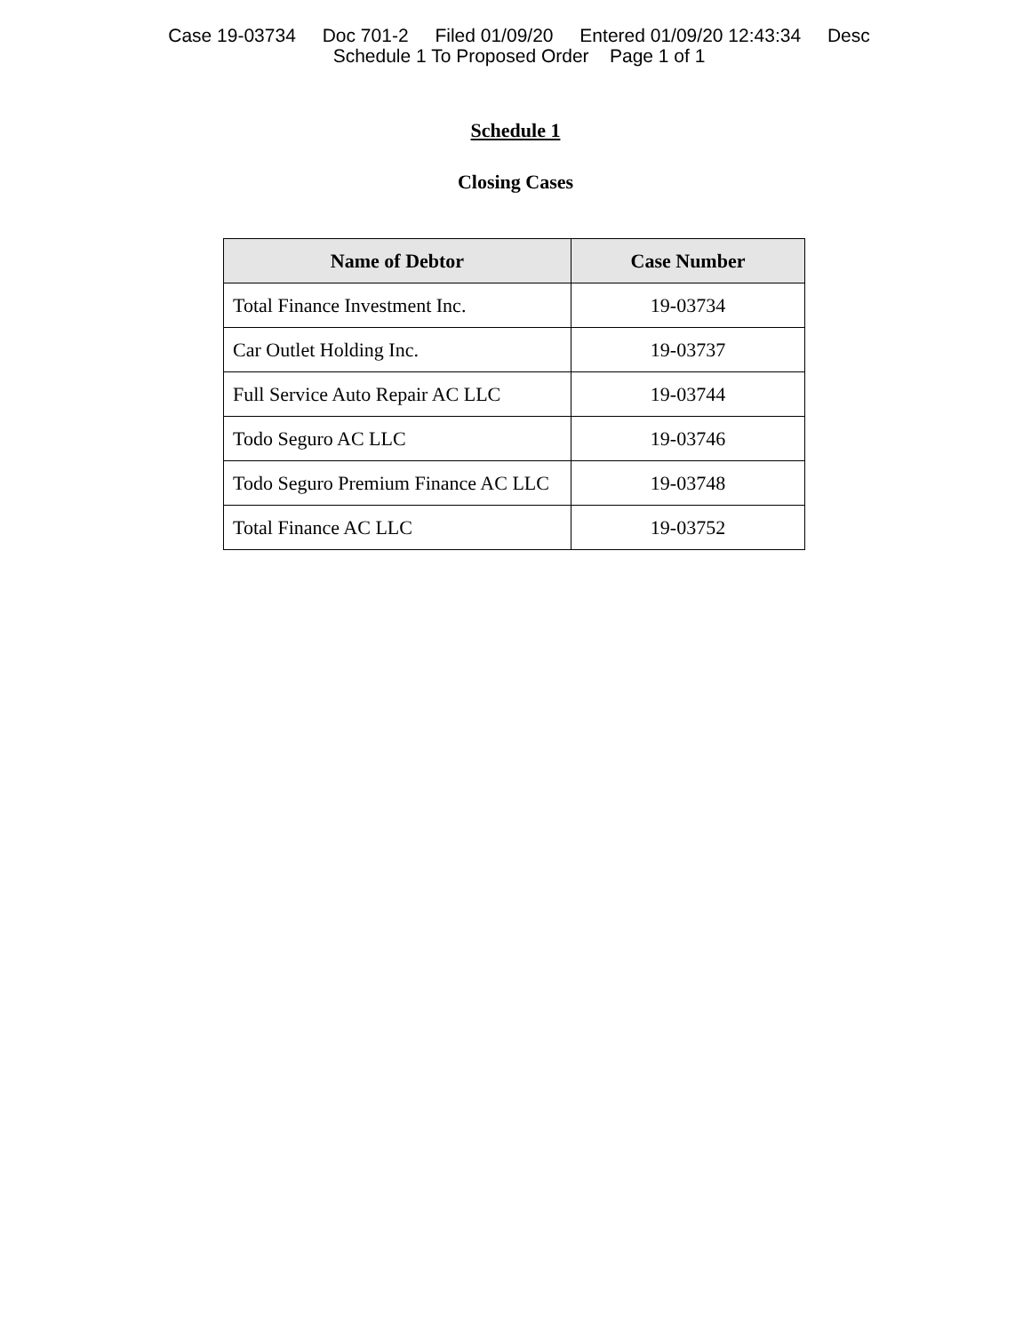Case 19-03734 Doc 701-2 Filed 01/09/20 Entered 01/09/20 12:43:34 Desc
Schedule 1 To Proposed Order Page 1 of 1
Schedule 1
Closing Cases
| Name of Debtor | Case Number |
| --- | --- |
| Total Finance Investment Inc. | 19-03734 |
| Car Outlet Holding Inc. | 19-03737 |
| Full Service Auto Repair AC LLC | 19-03744 |
| Todo Seguro AC LLC | 19-03746 |
| Todo Seguro Premium Finance AC LLC | 19-03748 |
| Total Finance AC LLC | 19-03752 |